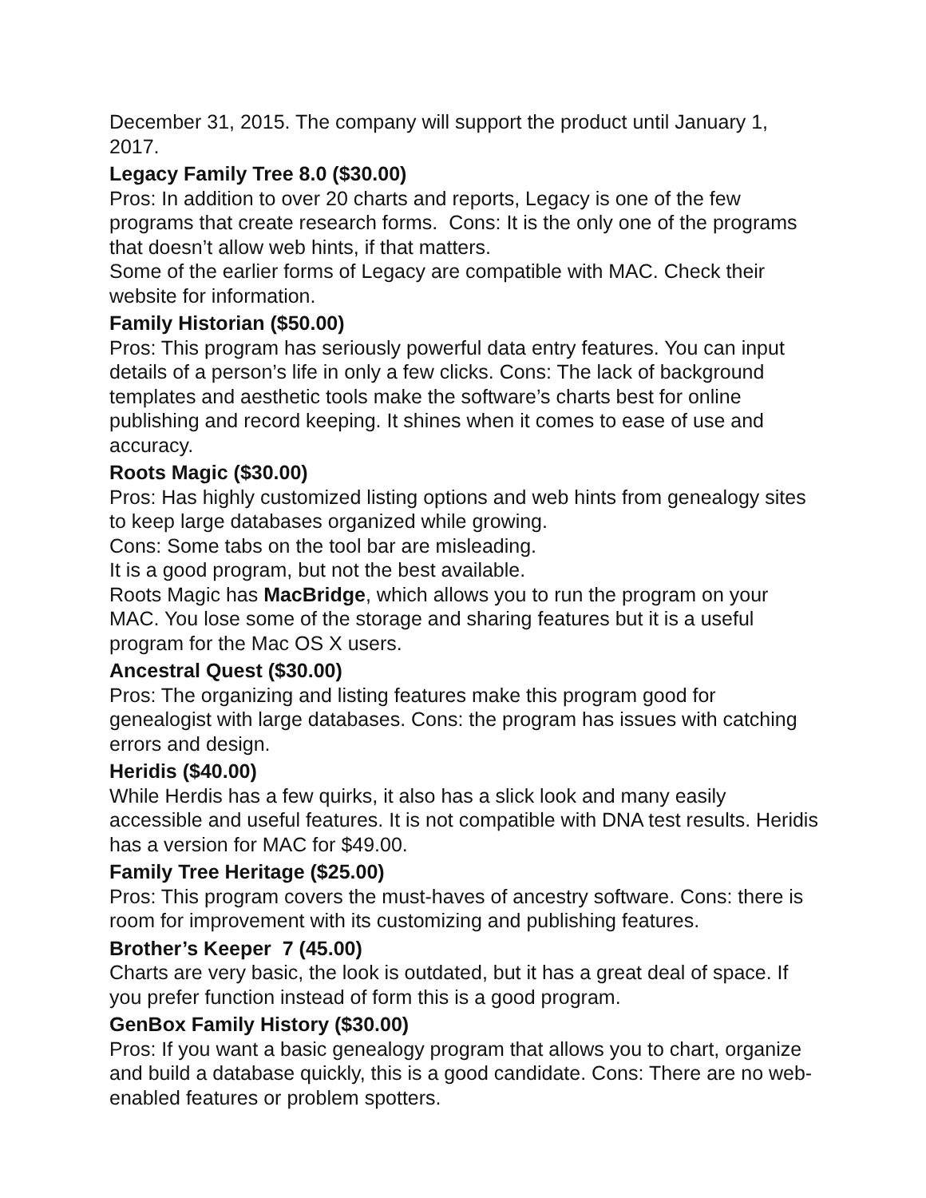December 31, 2015. The company will support the product until January 1, 2017.
Legacy Family Tree 8.0 ($30.00)
Pros: In addition to over 20 charts and reports, Legacy is one of the few programs that create research forms. Cons: It is the only one of the programs that doesn’t allow web hints, if that matters.
Some of the earlier forms of Legacy are compatible with MAC. Check their website for information.
Family Historian ($50.00)
Pros: This program has seriously powerful data entry features. You can input details of a person’s life in only a few clicks. Cons: The lack of background templates and aesthetic tools make the software’s charts best for online publishing and record keeping. It shines when it comes to ease of use and accuracy.
Roots Magic ($30.00)
Pros: Has highly customized listing options and web hints from genealogy sites to keep large databases organized while growing.
Cons: Some tabs on the tool bar are misleading.
It is a good program, but not the best available.
Roots Magic has MacBridge, which allows you to run the program on your MAC. You lose some of the storage and sharing features but it is a useful program for the Mac OS X users.
Ancestral Quest ($30.00)
Pros: The organizing and listing features make this program good for genealogist with large databases. Cons: the program has issues with catching errors and design.
Heridis ($40.00)
While Herdis has a few quirks, it also has a slick look and many easily accessible and useful features. It is not compatible with DNA test results. Heridis has a version for MAC for $49.00.
Family Tree Heritage ($25.00)
Pros: This program covers the must-haves of ancestry software. Cons: there is room for improvement with its customizing and publishing features.
Brother’s Keeper 7 (45.00)
Charts are very basic, the look is outdated, but it has a great deal of space. If you prefer function instead of form this is a good program.
GenBox Family History ($30.00)
Pros: If you want a basic genealogy program that allows you to chart, organize and build a database quickly, this is a good candidate. Cons: There are no web-enabled features or problem spotters.